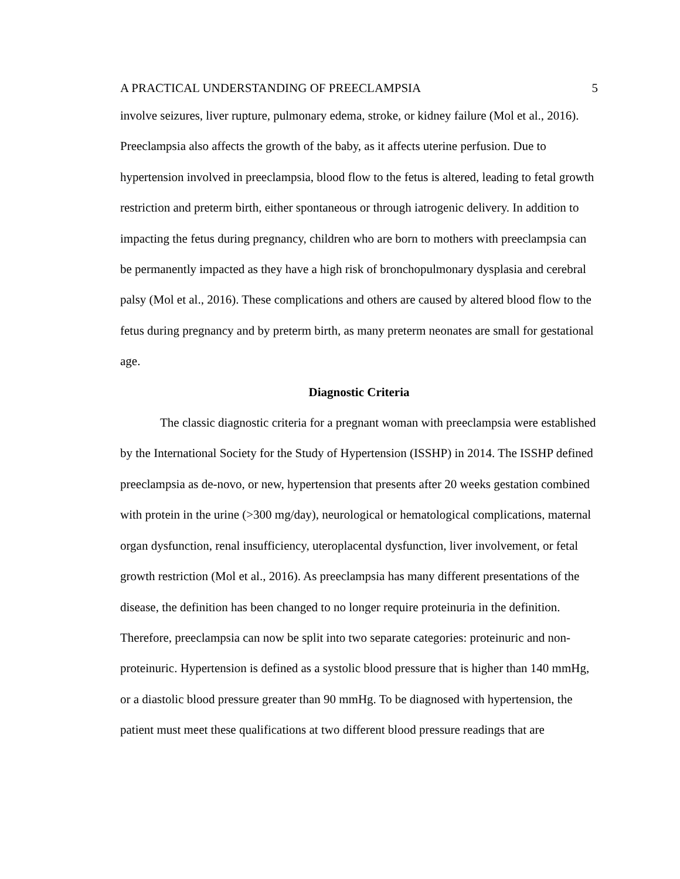A PRACTICAL UNDERSTANDING OF PREECLAMPSIA 5
involve seizures, liver rupture, pulmonary edema, stroke, or kidney failure (Mol et al., 2016). Preeclampsia also affects the growth of the baby, as it affects uterine perfusion. Due to hypertension involved in preeclampsia, blood flow to the fetus is altered, leading to fetal growth restriction and preterm birth, either spontaneous or through iatrogenic delivery. In addition to impacting the fetus during pregnancy, children who are born to mothers with preeclampsia can be permanently impacted as they have a high risk of bronchopulmonary dysplasia and cerebral palsy (Mol et al., 2016). These complications and others are caused by altered blood flow to the fetus during pregnancy and by preterm birth, as many preterm neonates are small for gestational age.
Diagnostic Criteria
The classic diagnostic criteria for a pregnant woman with preeclampsia were established by the International Society for the Study of Hypertension (ISSHP) in 2014. The ISSHP defined preeclampsia as de-novo, or new, hypertension that presents after 20 weeks gestation combined with protein in the urine (>300 mg/day), neurological or hematological complications, maternal organ dysfunction, renal insufficiency, uteroplacental dysfunction, liver involvement, or fetal growth restriction (Mol et al., 2016). As preeclampsia has many different presentations of the disease, the definition has been changed to no longer require proteinuria in the definition. Therefore, preeclampsia can now be split into two separate categories: proteinuric and non-proteinuric. Hypertension is defined as a systolic blood pressure that is higher than 140 mmHg, or a diastolic blood pressure greater than 90 mmHg. To be diagnosed with hypertension, the patient must meet these qualifications at two different blood pressure readings that are